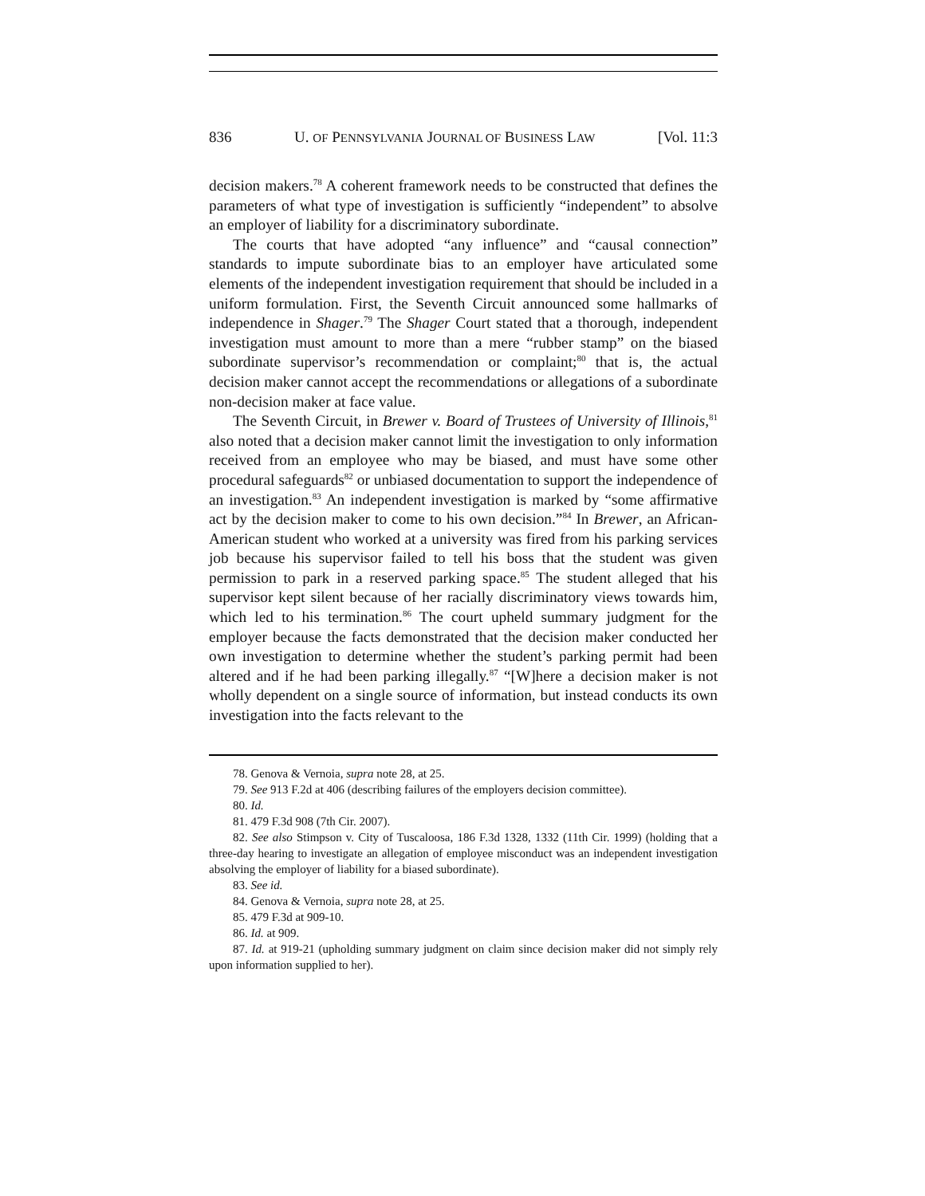836 U. OF PENNSYLVANIA JOURNAL OF BUSINESS LAW [Vol. 11:3
decision makers.<sup>78</sup> A coherent framework needs to be constructed that defines the parameters of what type of investigation is sufficiently “independent” to absolve an employer of liability for a discriminatory subordinate.
The courts that have adopted “any influence” and “causal connection” standards to impute subordinate bias to an employer have articulated some elements of the independent investigation requirement that should be included in a uniform formulation. First, the Seventh Circuit announced some hallmarks of independence in Shager.<sup>79</sup> The Shager Court stated that a thorough, independent investigation must amount to more than a mere “rubber stamp” on the biased subordinate supervisor’s recommendation or complaint;<sup>80</sup> that is, the actual decision maker cannot accept the recommendations or allegations of a subordinate non-decision maker at face value.
The Seventh Circuit, in Brewer v. Board of Trustees of University of Illinois,<sup>81</sup> also noted that a decision maker cannot limit the investigation to only information received from an employee who may be biased, and must have some other procedural safeguards<sup>82</sup> or unbiased documentation to support the independence of an investigation.<sup>83</sup> An independent investigation is marked by “some affirmative act by the decision maker to come to his own decision.”<sup>84</sup> In Brewer, an African-American student who worked at a university was fired from his parking services job because his supervisor failed to tell his boss that the student was given permission to park in a reserved parking space.<sup>85</sup> The student alleged that his supervisor kept silent because of her racially discriminatory views towards him, which led to his termination.<sup>86</sup> The court upheld summary judgment for the employer because the facts demonstrated that the decision maker conducted her own investigation to determine whether the student’s parking permit had been altered and if he had been parking illegally.<sup>87</sup> “[W]here a decision maker is not wholly dependent on a single source of information, but instead conducts its own investigation into the facts relevant to the
78. Genova & Vernoia, supra note 28, at 25.
79. See 913 F.2d at 406 (describing failures of the employers decision committee).
80. Id.
81. 479 F.3d 908 (7th Cir. 2007).
82. See also Stimpson v. City of Tuscaloosa, 186 F.3d 1328, 1332 (11th Cir. 1999) (holding that a three-day hearing to investigate an allegation of employee misconduct was an independent investigation absolving the employer of liability for a biased subordinate).
83. See id.
84. Genova & Vernoia, supra note 28, at 25.
85. 479 F.3d at 909-10.
86. Id. at 909.
87. Id. at 919-21 (upholding summary judgment on claim since decision maker did not simply rely upon information supplied to her).